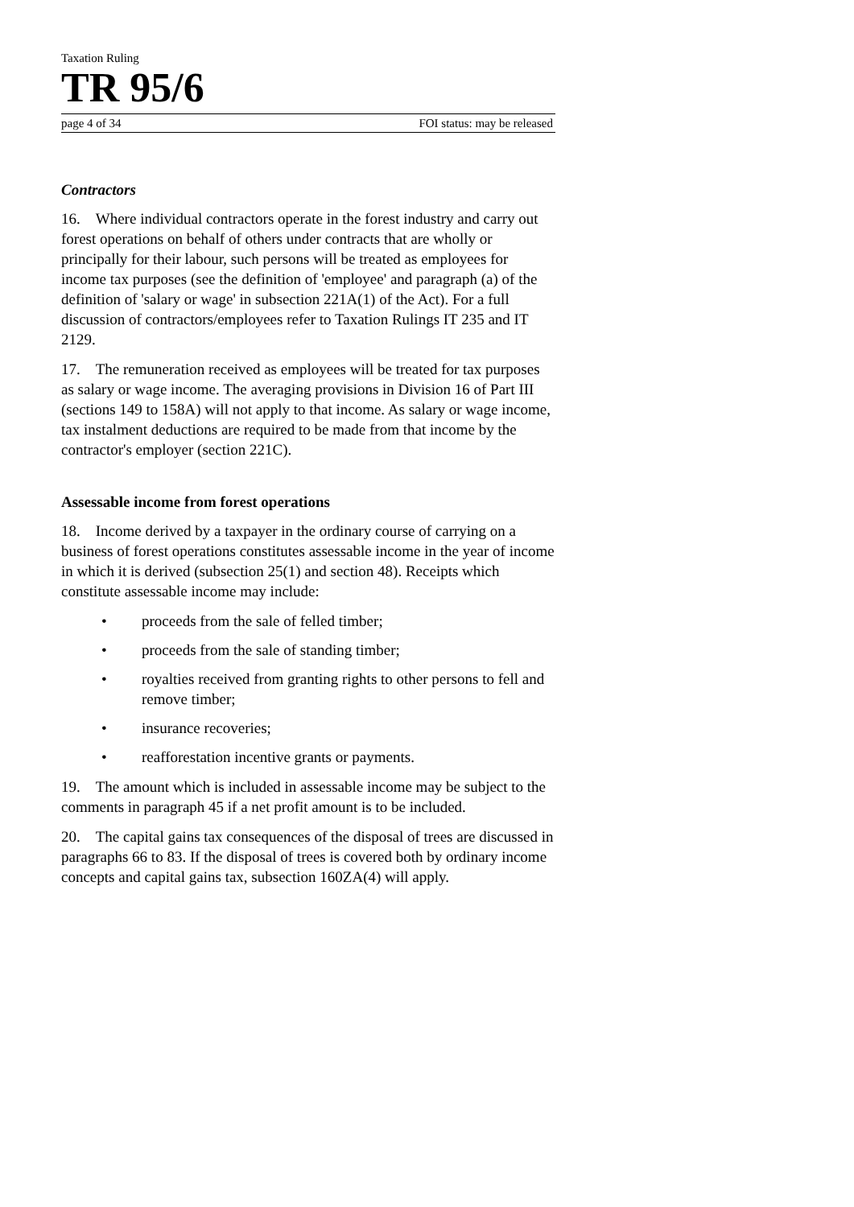Taxation Ruling
TR 95/6
page 4 of 34 FOI status: may be released
Contractors
16. Where individual contractors operate in the forest industry and carry out forest operations on behalf of others under contracts that are wholly or principally for their labour, such persons will be treated as employees for income tax purposes (see the definition of 'employee' and paragraph (a) of the definition of 'salary or wage' in subsection 221A(1) of the Act). For a full discussion of contractors/employees refer to Taxation Rulings IT 235 and IT 2129.
17. The remuneration received as employees will be treated for tax purposes as salary or wage income. The averaging provisions in Division 16 of Part III (sections 149 to 158A) will not apply to that income. As salary or wage income, tax instalment deductions are required to be made from that income by the contractor's employer (section 221C).
Assessable income from forest operations
18. Income derived by a taxpayer in the ordinary course of carrying on a business of forest operations constitutes assessable income in the year of income in which it is derived (subsection 25(1) and section 48). Receipts which constitute assessable income may include:
• proceeds from the sale of felled timber;
• proceeds from the sale of standing timber;
• royalties received from granting rights to other persons to fell and remove timber;
• insurance recoveries;
• reafforestation incentive grants or payments.
19. The amount which is included in assessable income may be subject to the comments in paragraph 45 if a net profit amount is to be included.
20. The capital gains tax consequences of the disposal of trees are discussed in paragraphs 66 to 83. If the disposal of trees is covered both by ordinary income concepts and capital gains tax, subsection 160ZA(4) will apply.